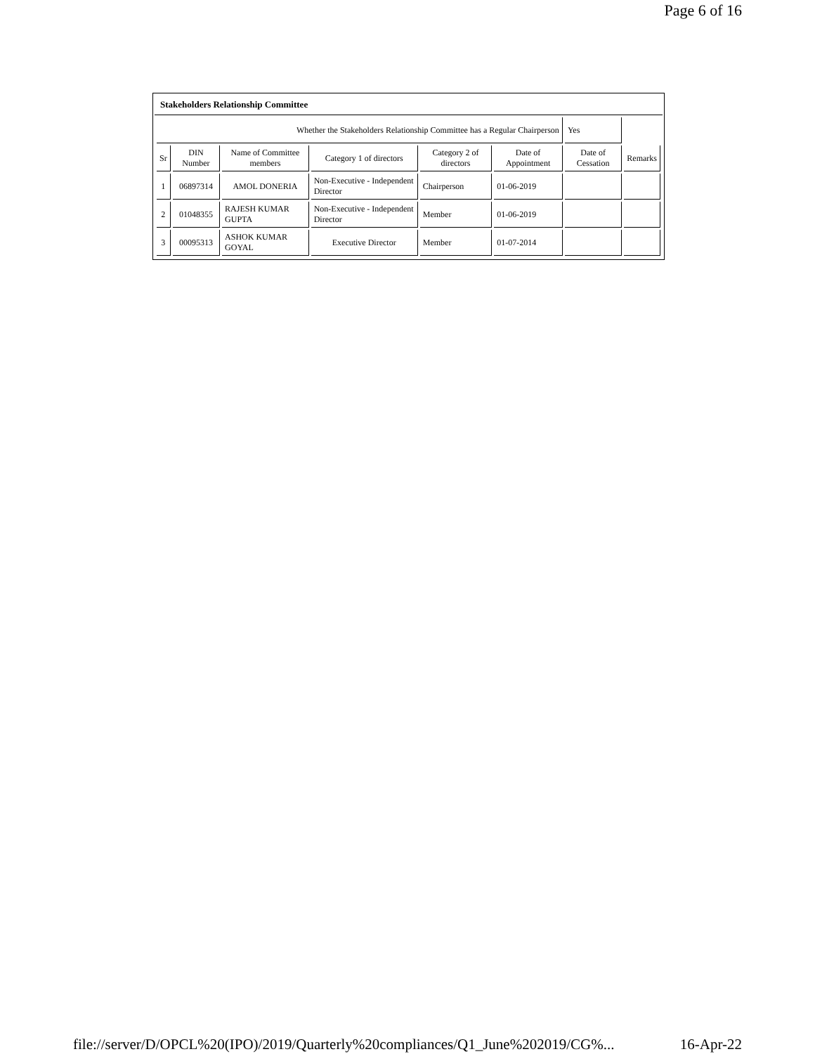Page 6 of 16
Stakeholders Relationship Committee
| Whether the Stakeholders Relationship Committee has a Regular Chairperson | | | | | | Yes | |
| Sr | DIN Number | Name of Committee members | Category 1 of directors | Category 2 of directors | Date of Appointment | Date of Cessation | Remarks |
| 1 | 06897314 | AMOL DONERIA | Non-Executive - Independent Director | Chairperson | 01-06-2019 | | |
| 2 | 01048355 | RAJESH KUMAR GUPTA | Non-Executive - Independent Director | Member | 01-06-2019 | | |
| 3 | 00095313 | ASHOK KUMAR GOYAL | Executive Director | Member | 01-07-2014 | | |
file://server/D/OPCL%20(IPO)/2019/Quarterly%20compliances/Q1_June%202019/CG%... 16-Apr-22